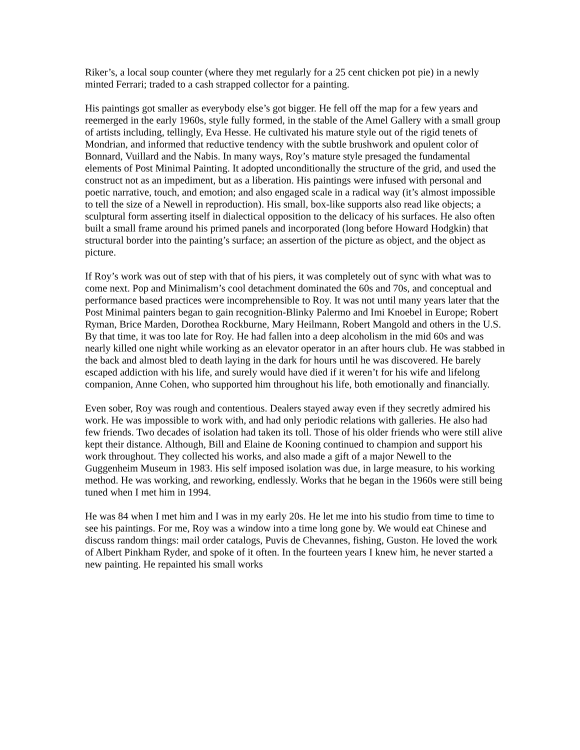Riker’s, a local soup counter (where they met regularly for a 25 cent chicken pot pie) in a newly minted Ferrari; traded to a cash strapped collector for a painting.
His paintings got smaller as everybody else’s got bigger. He fell off the map for a few years and reemerged in the early 1960s, style fully formed, in the stable of the Amel Gallery with a small group of artists including, tellingly, Eva Hesse. He cultivated his mature style out of the rigid tenets of Mondrian, and informed that reductive tendency with the subtle brushwork and opulent color of Bonnard, Vuillard and the Nabis. In many ways, Roy’s mature style presaged the fundamental elements of Post Minimal Painting. It adopted unconditionally the structure of the grid, and used the construct not as an impediment, but as a liberation. His paintings were infused with personal and poetic narrative, touch, and emotion; and also engaged scale in a radical way (it’s almost impossible to tell the size of a Newell in reproduction). His small, box-like supports also read like objects; a sculptural form asserting itself in dialectical opposition to the delicacy of his surfaces. He also often built a small frame around his primed panels and incorporated (long before Howard Hodgkin) that structural border into the painting’s surface; an assertion of the picture as object, and the object as picture.
If Roy’s work was out of step with that of his piers, it was completely out of sync with what was to come next. Pop and Minimalism’s cool detachment dominated the 60s and 70s, and conceptual and performance based practices were incomprehensible to Roy. It was not until many years later that the Post Minimal painters began to gain recognition-Blinky Palermo and Imi Knoebel in Europe; Robert Ryman, Brice Marden, Dorothea Rockburne, Mary Heilmann, Robert Mangold and others in the U.S. By that time, it was too late for Roy. He had fallen into a deep alcoholism in the mid 60s and was nearly killed one night while working as an elevator operator in an after hours club. He was stabbed in the back and almost bled to death laying in the dark for hours until he was discovered. He barely escaped addiction with his life, and surely would have died if it weren’t for his wife and lifelong companion, Anne Cohen, who supported him throughout his life, both emotionally and financially.
Even sober, Roy was rough and contentious. Dealers stayed away even if they secretly admired his work. He was impossible to work with, and had only periodic relations with galleries. He also had few friends. Two decades of isolation had taken its toll. Those of his older friends who were still alive kept their distance. Although, Bill and Elaine de Kooning continued to champion and support his work throughout. They collected his works, and also made a gift of a major Newell to the Guggenheim Museum in 1983. His self imposed isolation was due, in large measure, to his working method. He was working, and reworking, endlessly. Works that he began in the 1960s were still being tuned when I met him in 1994.
He was 84 when I met him and I was in my early 20s. He let me into his studio from time to time to see his paintings. For me, Roy was a window into a time long gone by. We would eat Chinese and discuss random things: mail order catalogs, Puvis de Chevannes, fishing, Guston. He loved the work of Albert Pinkham Ryder, and spoke of it often. In the fourteen years I knew him, he never started a new painting. He repainted his small works